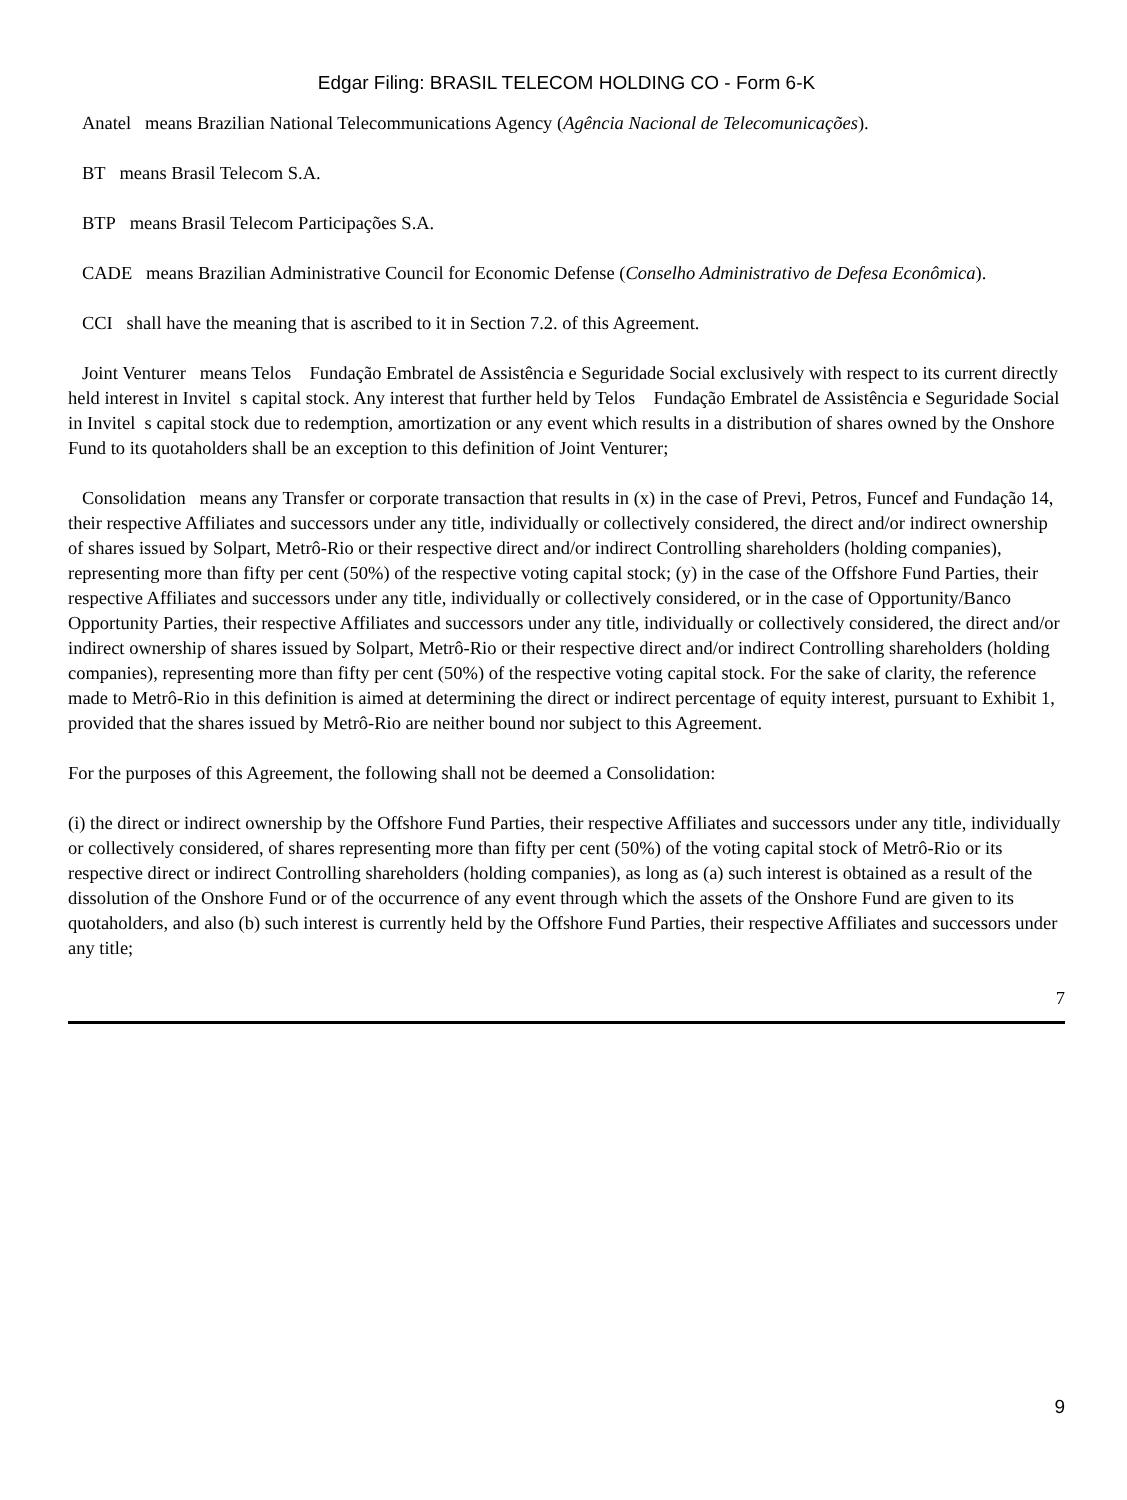Edgar Filing: BRASIL TELECOM HOLDING CO - Form 6-K
Anatel means Brazilian National Telecommunications Agency (Agência Nacional de Telecomunicações).
BT means Brasil Telecom S.A.
BTP means Brasil Telecom Participações S.A.
CADE means Brazilian Administrative Council for Economic Defense (Conselho Administrativo de Defesa Econômica).
CCI shall have the meaning that is ascribed to it in Section 7.2. of this Agreement.
Joint Venturer means Telos Fundação Embratel de Assistência e Seguridade Social exclusively with respect to its current directly held interest in Invitel s capital stock. Any interest that further held by Telos Fundação Embratel de Assistência e Seguridade Social in Invitel s capital stock due to redemption, amortization or any event which results in a distribution of shares owned by the Onshore Fund to its quotaholders shall be an exception to this definition of Joint Venturer;
Consolidation means any Transfer or corporate transaction that results in (x) in the case of Previ, Petros, Funcef and Fundação 14, their respective Affiliates and successors under any title, individually or collectively considered, the direct and/or indirect ownership of shares issued by Solpart, Metrô-Rio or their respective direct and/or indirect Controlling shareholders (holding companies), representing more than fifty per cent (50%) of the respective voting capital stock; (y) in the case of the Offshore Fund Parties, their respective Affiliates and successors under any title, individually or collectively considered, or in the case of Opportunity/Banco Opportunity Parties, their respective Affiliates and successors under any title, individually or collectively considered, the direct and/or indirect ownership of shares issued by Solpart, Metrô-Rio or their respective direct and/or indirect Controlling shareholders (holding companies), representing more than fifty per cent (50%) of the respective voting capital stock. For the sake of clarity, the reference made to Metrô-Rio in this definition is aimed at determining the direct or indirect percentage of equity interest, pursuant to Exhibit 1, provided that the shares issued by Metrô-Rio are neither bound nor subject to this Agreement.
For the purposes of this Agreement, the following shall not be deemed a Consolidation:
(i) the direct or indirect ownership by the Offshore Fund Parties, their respective Affiliates and successors under any title, individually or collectively considered, of shares representing more than fifty per cent (50%) of the voting capital stock of Metrô-Rio or its respective direct or indirect Controlling shareholders (holding companies), as long as (a) such interest is obtained as a result of the dissolution of the Onshore Fund or of the occurrence of any event through which the assets of the Onshore Fund are given to its quotaholders, and also (b) such interest is currently held by the Offshore Fund Parties, their respective Affiliates and successors under any title;
7
9